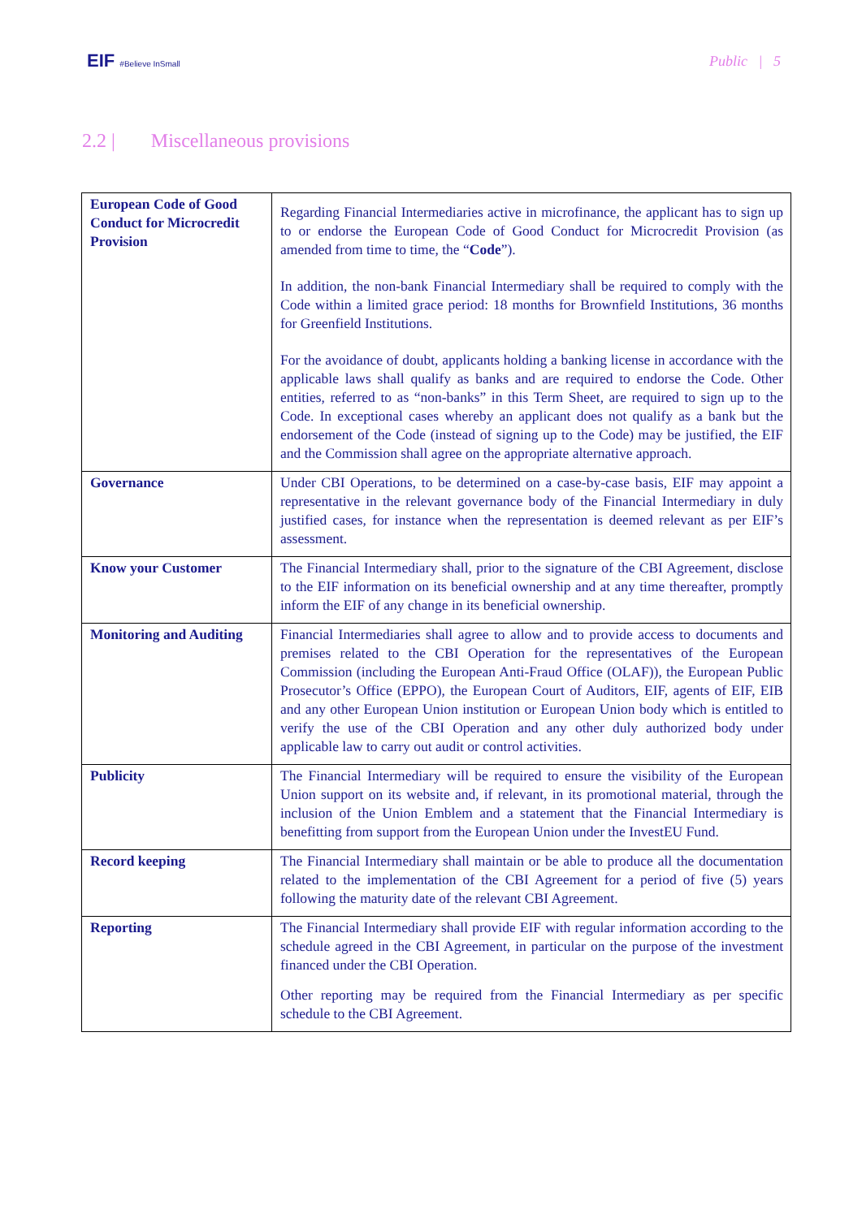EIF #Believe InSmall
Public | 5
2.2 | Miscellaneous provisions
| European Code of Good Conduct for Microcredit Provision | Regarding Financial Intermediaries active in microfinance, the applicant has to sign up to or endorse the European Code of Good Conduct for Microcredit Provision (as amended from time to time, the “ Code ”). In addition, the non-bank Financial Intermediary shall be required to comply with the Code within a limited grace period: 18 months for Brownfield Institutions, 36 months for Greenfield Institutions. For the avoidance of doubt, applicants holding a banking license in accordance with the applicable laws shall qualify as banks and are required to endorse the Code. Other entities, referred to as “non-banks” in this Term Sheet, are required to sign up to the Code. In exceptional cases whereby an applicant does not qualify as a bank but the endorsement of the Code (instead of signing up to the Code) may be justified, the EIF and the Commission shall agree on the appropriate alternative approach. |
| Governance | Under CBI Operations, to be determined on a case-by-case basis, EIF may appoint a representative in the relevant governance body of the Financial Intermediary in duly justified cases, for instance when the representation is deemed relevant as per EIF’s assessment. |
| Know your Customer | The Financial Intermediary shall, prior to the signature of the CBI Agreement, disclose to the EIF information on its beneficial ownership and at any time thereafter, promptly inform the EIF of any change in its beneficial ownership. |
| Monitoring and Auditing | Financial Intermediaries shall agree to allow and to provide access to documents and premises related to the CBI Operation for the representatives of the European Commission (including the European Anti-Fraud Office (OLAF)), the European Public Prosecutor’s Office (EPPO), the European Court of Auditors, EIF, agents of EIF, EIB and any other European Union institution or European Union body which is entitled to verify the use of the CBI Operation and any other duly authorized body under applicable law to carry out audit or control activities. |
| Publicity | The Financial Intermediary will be required to ensure the visibility of the European Union support on its website and, if relevant, in its promotional material, through the inclusion of the Union Emblem and a statement that the Financial Intermediary is benefitting from support from the European Union under the InvestEU Fund. |
| Record keeping | The Financial Intermediary shall maintain or be able to produce all the documentation related to the implementation of the CBI Agreement for a period of five (5) years following the maturity date of the relevant CBI Agreement. |
| Reporting | The Financial Intermediary shall provide EIF with regular information according to the schedule agreed in the CBI Agreement, in particular on the purpose of the investment financed under the CBI Operation. Other reporting may be required from the Financial Intermediary as per specific schedule to the CBI Agreement. |